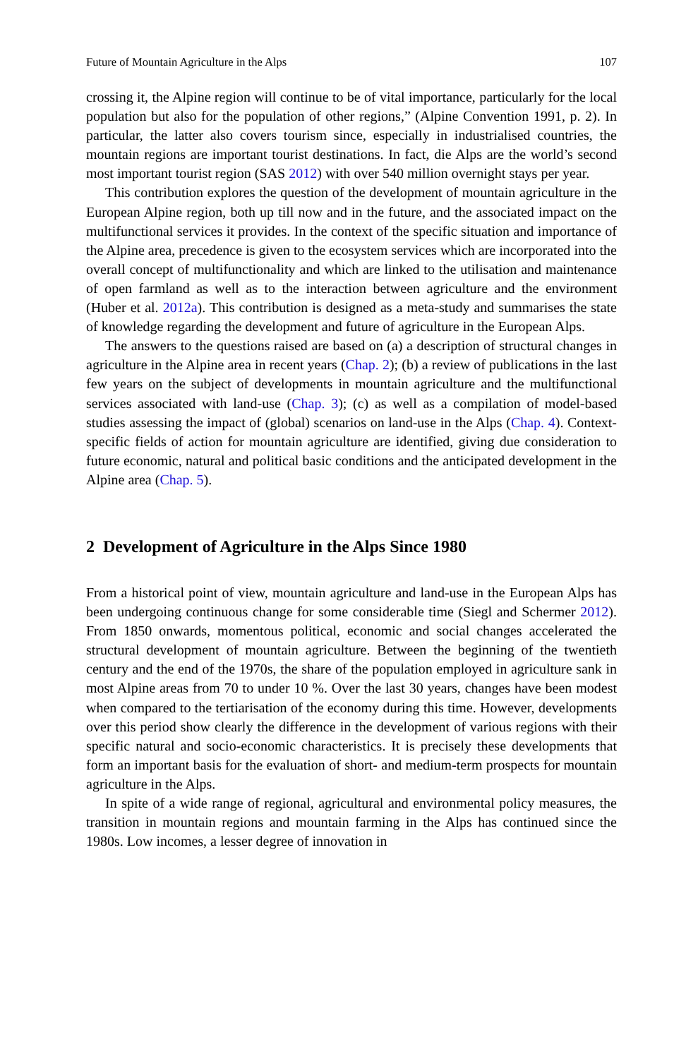Future of Mountain Agriculture in the Alps 107
crossing it, the Alpine region will continue to be of vital importance, particularly for the local population but also for the population of other regions,” (Alpine Convention 1991, p. 2). In particular, the latter also covers tourism since, especially in industrialised countries, the mountain regions are important tourist destinations. In fact, die Alps are the world’s second most important tourist region (SAS 2012) with over 540 million overnight stays per year.
This contribution explores the question of the development of mountain agriculture in the European Alpine region, both up till now and in the future, and the associated impact on the multifunctional services it provides. In the context of the specific situation and importance of the Alpine area, precedence is given to the ecosystem services which are incorporated into the overall concept of multifunctionality and which are linked to the utilisation and maintenance of open farmland as well as to the interaction between agriculture and the environment (Huber et al. 2012a). This contribution is designed as a meta-study and summarises the state of knowledge regarding the development and future of agriculture in the European Alps.
The answers to the questions raised are based on (a) a description of structural changes in agriculture in the Alpine area in recent years (Chap. 2); (b) a review of publications in the last few years on the subject of developments in mountain agriculture and the multifunctional services associated with land-use (Chap. 3); (c) as well as a compilation of model-based studies assessing the impact of (global) scenarios on land-use in the Alps (Chap. 4). Context-specific fields of action for mountain agriculture are identified, giving due consideration to future economic, natural and political basic conditions and the anticipated development in the Alpine area (Chap. 5).
2 Development of Agriculture in the Alps Since 1980
From a historical point of view, mountain agriculture and land-use in the European Alps has been undergoing continuous change for some considerable time (Siegl and Schermer 2012). From 1850 onwards, momentous political, economic and social changes accelerated the structural development of mountain agriculture. Between the beginning of the twentieth century and the end of the 1970s, the share of the population employed in agriculture sank in most Alpine areas from 70 to under 10 %. Over the last 30 years, changes have been modest when compared to the tertiarisation of the economy during this time. However, developments over this period show clearly the difference in the development of various regions with their specific natural and socio-economic characteristics. It is precisely these developments that form an important basis for the evaluation of short- and medium-term prospects for mountain agriculture in the Alps.
In spite of a wide range of regional, agricultural and environmental policy measures, the transition in mountain regions and mountain farming in the Alps has continued since the 1980s. Low incomes, a lesser degree of innovation in